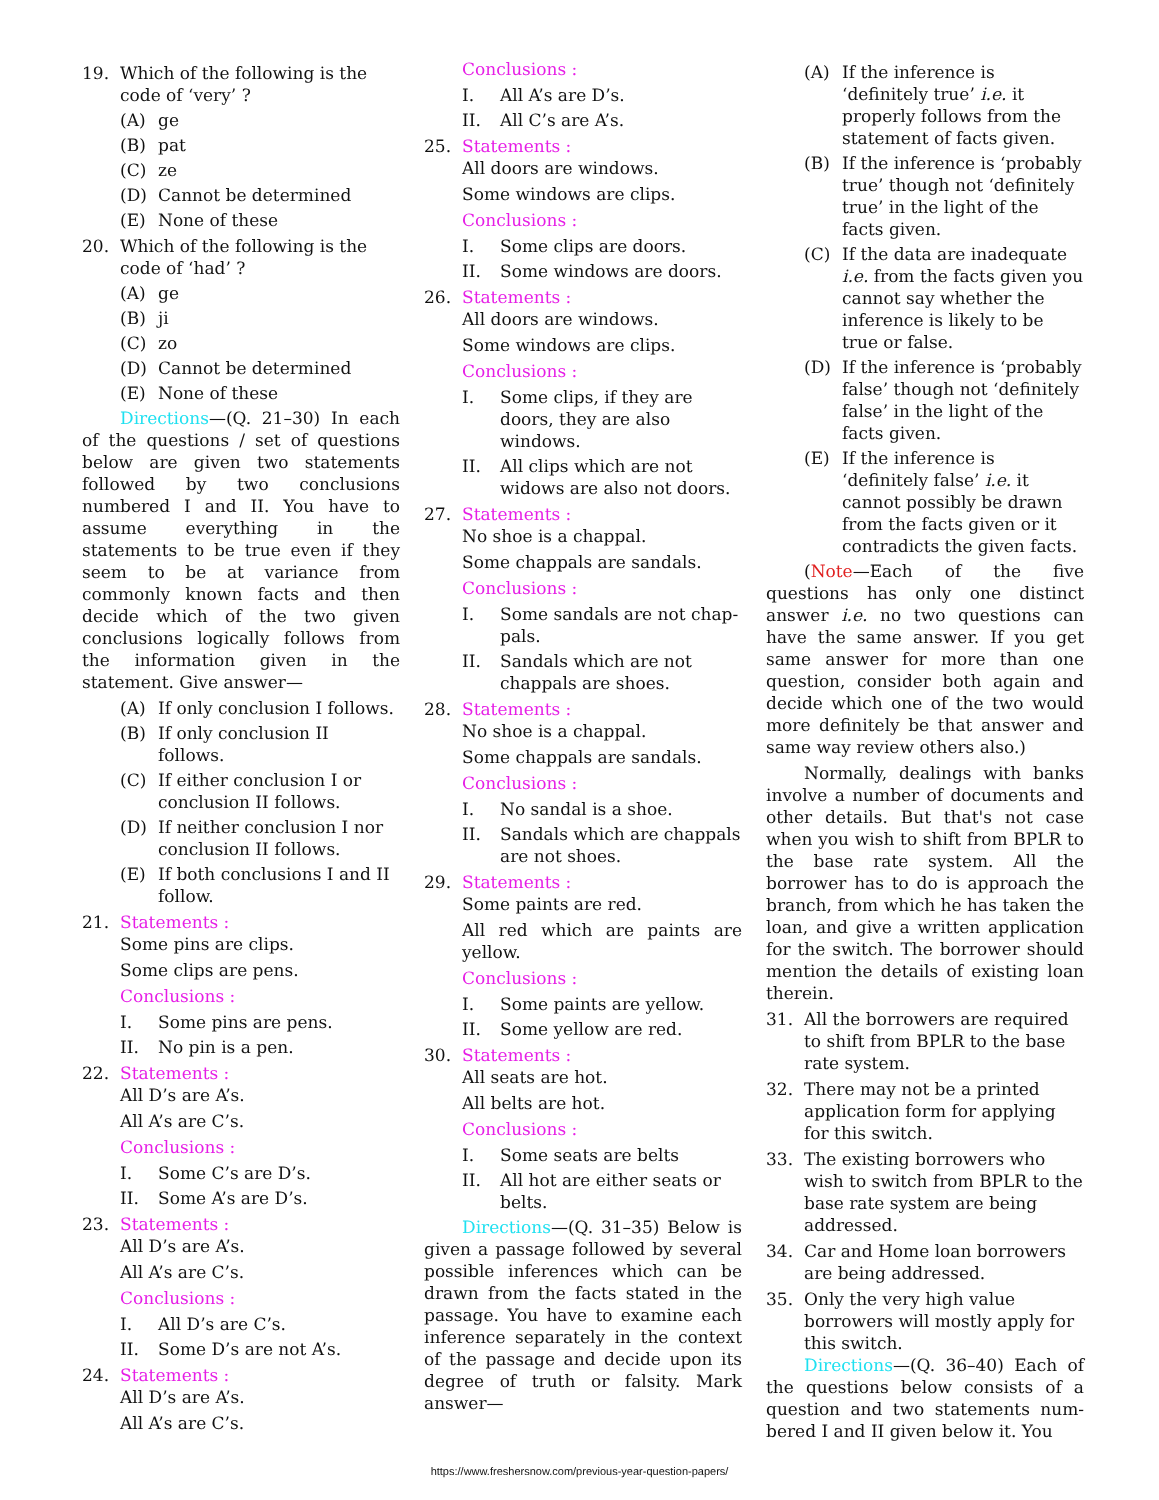19. Which of the following is the code of ‘very’ ?
(A) ge
(B) pat
(C) ze
(D) Cannot be determined
(E) None of these
20. Which of the following is the code of ‘had’ ?
(A) ge
(B) ji
(C) zo
(D) Cannot be determined
(E) None of these
Directions—(Q. 21–30) In each of the questions / set of questions below are given two statements followed by two conclusions numbered I and II. You have to assume everything in the statements to be true even if they seem to be at variance from commonly known facts and then decide which of the two given conclusions logically follows from the information given in the statement. Give answer—
(A) If only conclusion I follows.
(B) If only conclusion II follows.
(C) If either conclusion I or conclusion II follows.
(D) If neither conclusion I nor conclusion II follows.
(E) If both conclusions I and II follow.
21. Statements :
Some pins are clips.
Some clips are pens.
Conclusions :
I. Some pins are pens.
II. No pin is a pen.
22. Statements :
All D’s are A’s.
All A’s are C’s.
Conclusions :
I. Some C’s are D’s.
II. Some A’s are D’s.
23. Statements :
All D’s are A’s.
All A’s are C’s.
Conclusions :
I. All D’s are C’s.
II. Some D’s are not A’s.
24. Statements :
All D’s are A’s.
All A’s are C’s.
Conclusions :
I. All A’s are D’s.
II. All C’s are A’s.
25. Statements :
All doors are windows.
Some windows are clips.
Conclusions :
I. Some clips are doors.
II. Some windows are doors.
26. Statements :
All doors are windows.
Some windows are clips.
Conclusions :
I. Some clips, if they are doors, they are also windows.
II. All clips which are not widows are also not doors.
27. Statements :
No shoe is a chappal.
Some chappals are sandals.
Conclusions :
I. Some sandals are not chap-pals.
II. Sandals which are not chappals are shoes.
28. Statements :
No shoe is a chappal.
Some chappals are sandals.
Conclusions :
I. No sandal is a shoe.
II. Sandals which are chappals are not shoes.
29. Statements :
Some paints are red.
All red which are paints are yellow.
Conclusions :
I. Some paints are yellow.
II. Some yellow are red.
30. Statements :
All seats are hot.
All belts are hot.
Conclusions :
I. Some seats are belts
II. All hot are either seats or belts.
Directions—(Q. 31–35) Below is given a passage followed by several possible inferences which can be drawn from the facts stated in the passage. You have to examine each inference separately in the context of the passage and decide upon its degree of truth or falsity. Mark answer—
(A) If the inference is ‘definitely true’ i.e. it properly follows from the statement of facts given.
(B) If the inference is ‘probably true’ though not ‘definitely true’ in the light of the facts given.
(C) If the data are inadequate i.e. from the facts given you cannot say whether the inference is likely to be true or false.
(D) If the inference is ‘probably false’ though not ‘definitely false’ in the light of the facts given.
(E) If the inference is ‘definitely false’ i.e. it cannot possibly be drawn from the facts given or it contradicts the given facts.
(Note—Each of the five questions has only one distinct answer i.e. no two questions can have the same answer. If you get same answer for more than one question, consider both again and decide which one of the two would more definitely be that answer and same way review others also.)
Normally, dealings with banks involve a number of documents and other details. But that's not case when you wish to shift from BPLR to the base rate system. All the borrower has to do is approach the branch, from which he has taken the loan, and give a written application for the switch. The borrower should mention the details of existing loan therein.
31. All the borrowers are required to shift from BPLR to the base rate system.
32. There may not be a printed application form for applying for this switch.
33. The existing borrowers who wish to switch from BPLR to the base rate system are being addressed.
34. Car and Home loan borrowers are being addressed.
35. Only the very high value borrowers will mostly apply for this switch.
Directions—(Q. 36–40) Each of the questions below consists of a question and two statements num-bered I and II given below it. You
https://www.freshersnow.com/previous-year-question-papers/